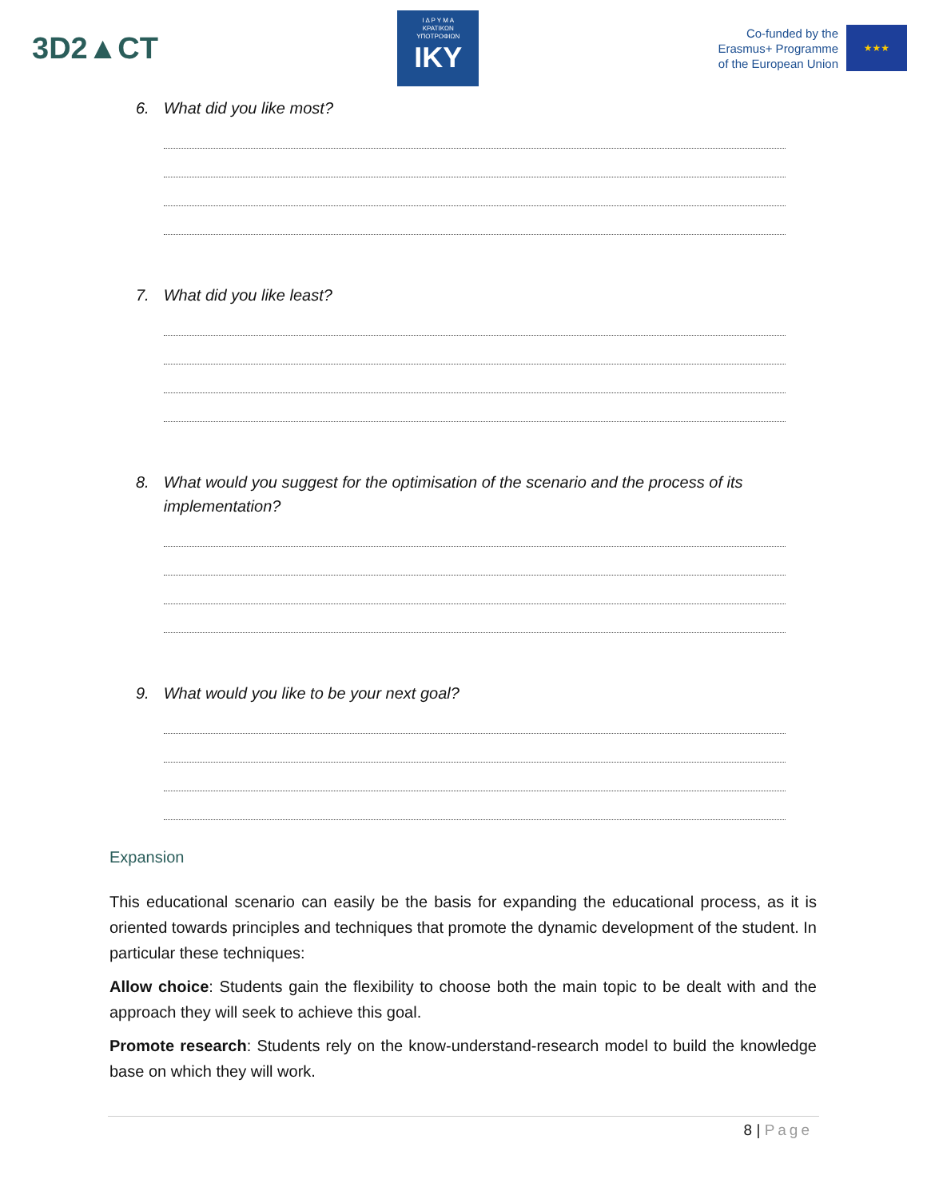3D2▲CT
Ι Δ Ρ Υ Μ Α
ΚΡΑΤΙΚΩΝ
ΥΠΟΤΡΟΦΙΩΝ
IKY
Co-funded by the
Erasmus+ Programme
of the European Union
★★★
6. What did you like most?
7. What did you like least?
8. What would you suggest for the optimisation of the scenario and the process of its implementation?
9. What would you like to be your next goal?
Expansion
This educational scenario can easily be the basis for expanding the educational process, as it is oriented towards principles and techniques that promote the dynamic development of the student. In particular these techniques:
Allow choice: Students gain the flexibility to choose both the main topic to be dealt with and the approach they will seek to achieve this goal.
Promote research: Students rely on the know-understand-research model to build the knowledge base on which they will work.
8 | Page